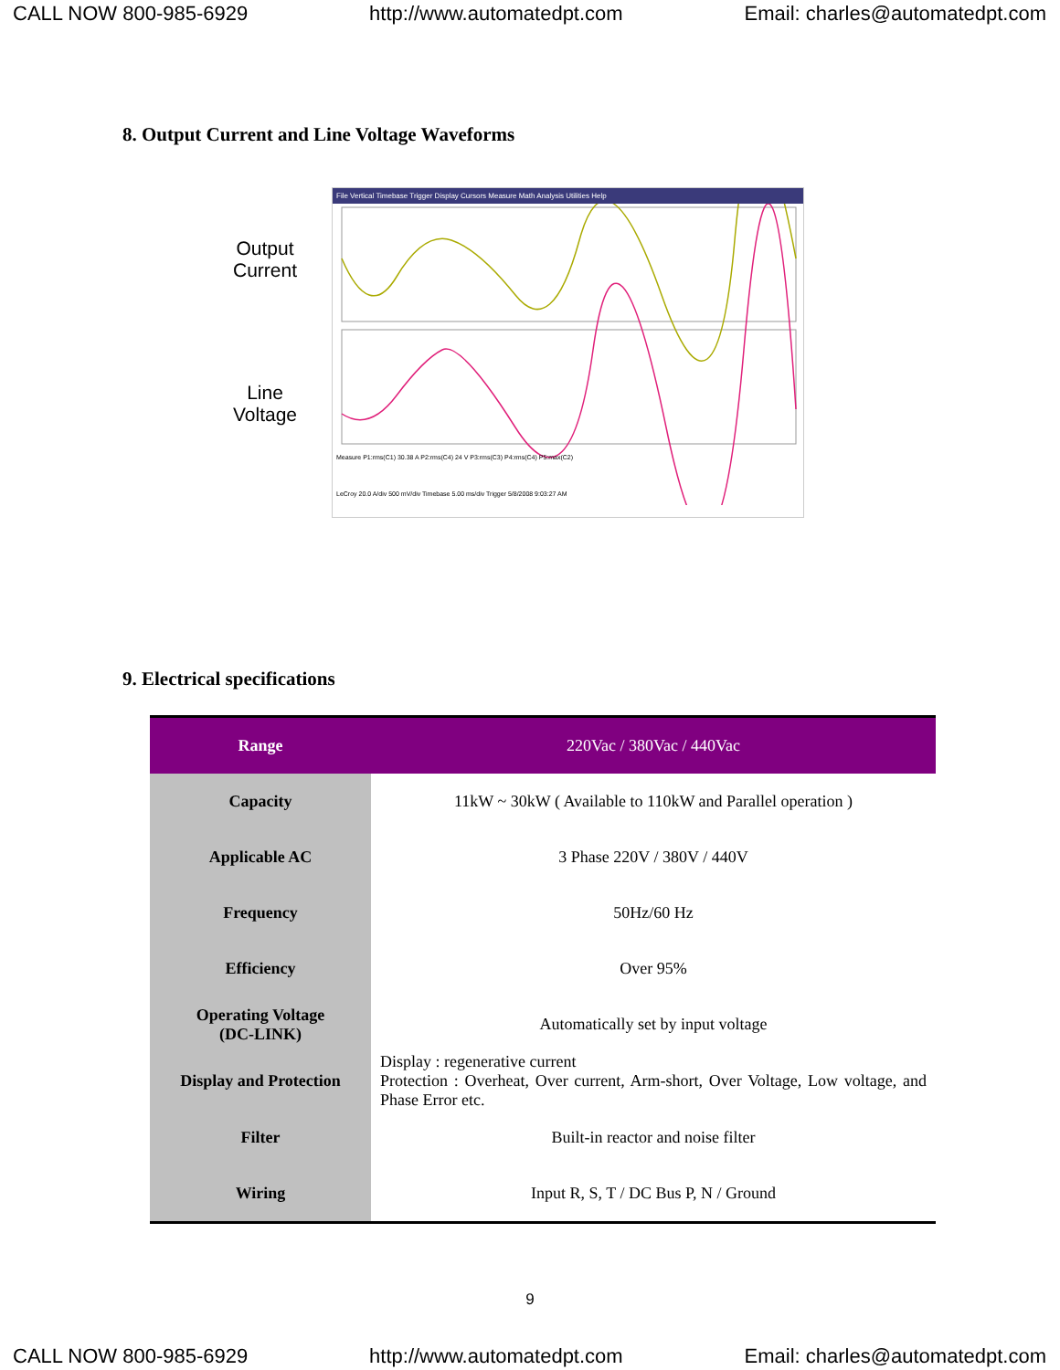CALL NOW 800-985-6929 http://www.automatedpt.com Email: charles@automatedpt.com
8. Output Current and Line Voltage Waveforms
Output
Current
Line
Voltage
File Vertical Timebase Trigger Display Cursors Measure Math Analysis Utilities Help
Measure P1:rms(C1) 30.38 A P2:rms(C4) 24 V P3:rms(C3) P4:rms(C4) P5:max(C2)
LeCroy 20.0 A/div 500 mV/div Timebase 5.00 ms/div Trigger 5/8/2008 9:03:27 AM
9. Electrical specifications
| Range | 220Vac / 380Vac / 440Vac |
| --- | --- |
| Capacity | 11kW ~ 30kW ( Available to 110kW and Parallel operation ) |
| Applicable AC | 3 Phase 220V / 380V / 440V |
| Frequency | 50Hz/60 Hz |
| Efficiency | Over 95% |
| Operating Voltage (DC-LINK) | Automatically set by input voltage |
| Display and Protection | Display : regenerative current Protection : Overheat, Over current, Arm-short, Over Voltage, Low voltage, and Phase Error etc. |
| Filter | Built-in reactor and noise filter |
| Wiring | Input R, S, T / DC Bus P, N / Ground |
9
CALL NOW 800-985-6929 http://www.automatedpt.com Email: charles@automatedpt.com